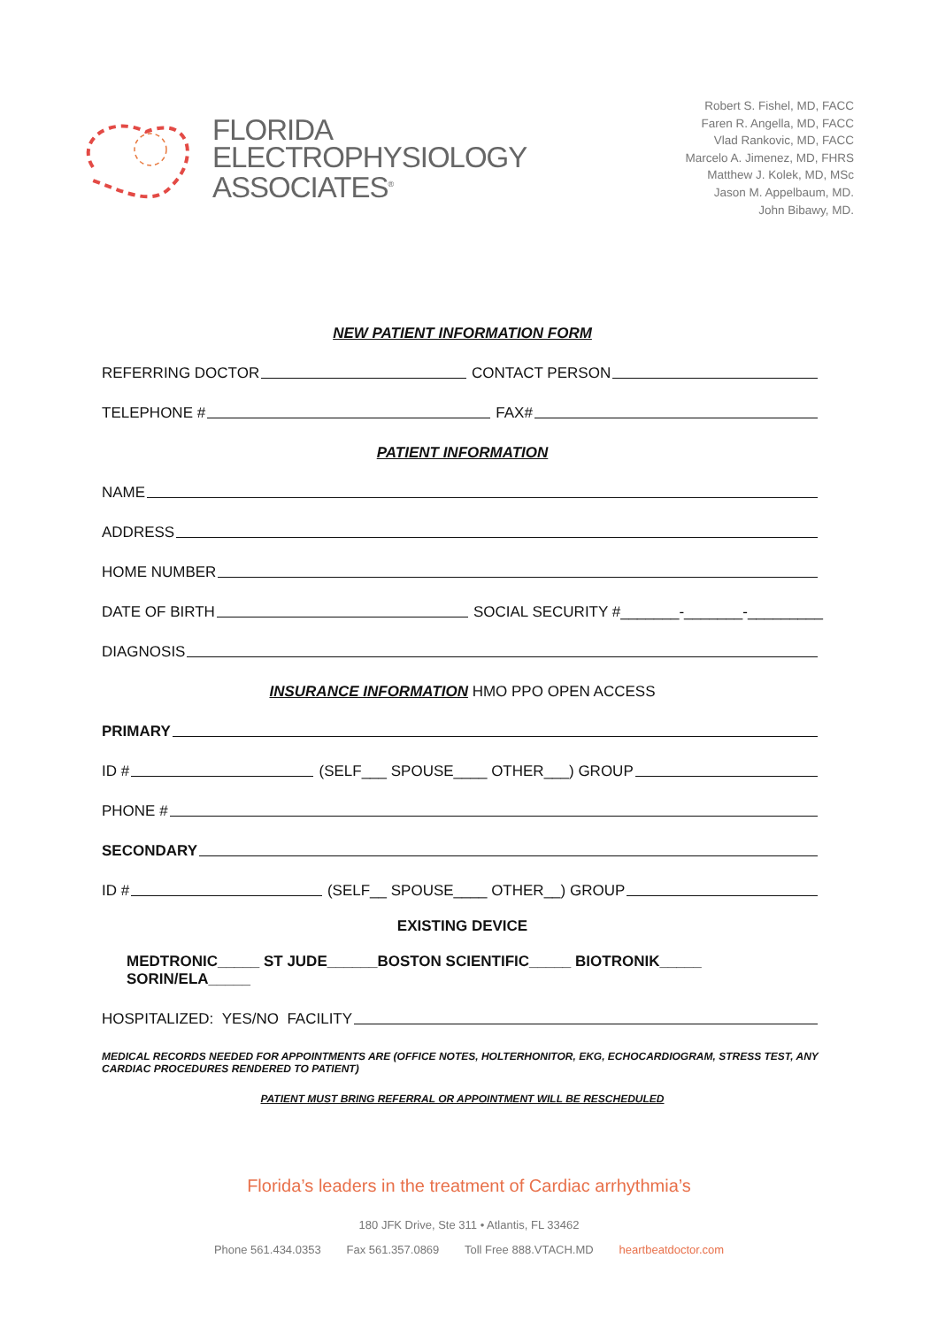FLORIDA
ELECTROPHYSIOLOGY
ASSOCIATES<sup>®</sup>
Robert S. Fishel, MD, FACC
Faren R. Angella, MD, FACC
Vlad Rankovic, MD, FACC
Marcelo A. Jimenez, MD, FHRS
Matthew J. Kolek, MD, MSc
Jason M. Appelbaum, MD.
John Bibawy, MD.
NEW PATIENT INFORMATION FORM
REFERRING DOCTOR CONTACT PERSON
TELEPHONE # FAX#
PATIENT INFORMATION
NAME
ADDRESS
HOME NUMBER
DATE OF BIRTH SOCIAL SECURITY #_______-_______-_________
DIAGNOSIS
INSURANCE INFORMATION HMO PPO OPEN ACCESS
PRIMARY
ID # (SELF___ SPOUSE____ OTHER___) GROUP
PHONE #
SECONDARY
ID # (SELF__ SPOUSE____ OTHER__) GROUP
EXISTING DEVICE
MEDTRONIC_____ ST JUDE______BOSTON SCIENTIFIC_____ BIOTRONIK_____ SORIN/ELA_____
HOSPITALIZED: YES/NO FACILITY
MEDICAL RECORDS NEEDED FOR APPOINTMENTS ARE (OFFICE NOTES, HOLTERHONITOR, EKG, ECHOCARDIOGRAM, STRESS TEST, ANY CARDIAC PROCEDURES RENDERED TO PATIENT)
PATIENT MUST BRING REFERRAL OR APPOINTMENT WILL BE RESCHEDULED
Florida’s leaders in the treatment of Cardiac arrhythmia’s
180 JFK Drive, Ste 311 • Atlantis, FL 33462
Phone 561.434.0353 Fax 561.357.0869 Toll Free 888.VTACH.MD heartbeatdoctor.com